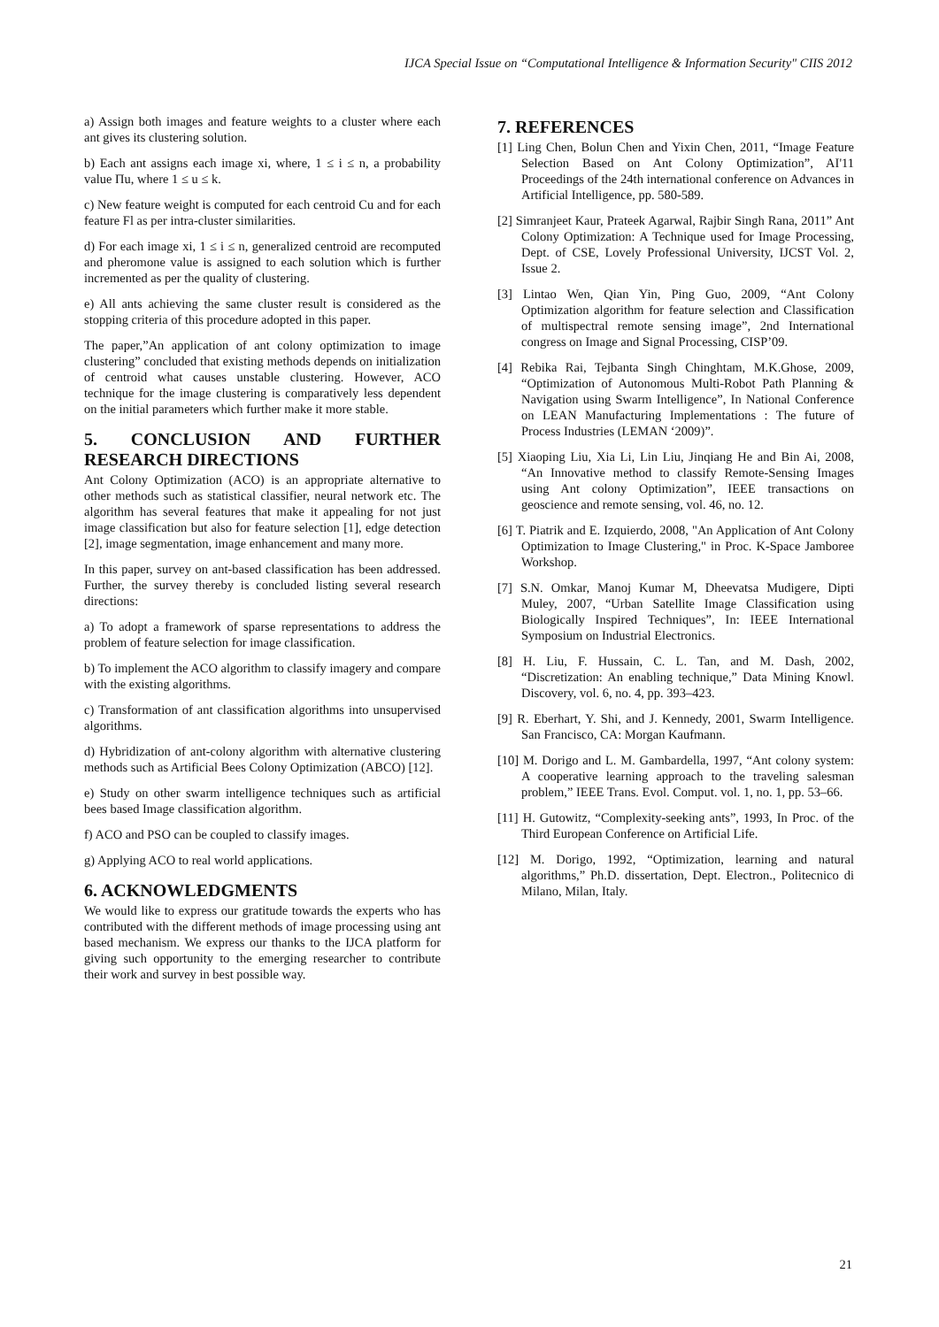IJCA Special Issue on “Computational Intelligence & Information Security" CIIS 2012
a) Assign both images and feature weights to a cluster where each ant gives its clustering solution.
b) Each ant assigns each image xi, where, 1 ≤ i ≤ n, a probability value Πu, where 1 ≤ u ≤ k.
c) New feature weight is computed for each centroid Cu and for each feature Fl as per intra-cluster similarities.
d) For each image xi, 1 ≤ i ≤ n, generalized centroid are recomputed and pheromone value is assigned to each solution which is further incremented as per the quality of clustering.
e) All ants achieving the same cluster result is considered as the stopping criteria of this procedure adopted in this paper.
The paper,”An application of ant colony optimization to image clustering” concluded that existing methods depends on initialization of centroid what causes unstable clustering. However, ACO technique for the image clustering is comparatively less dependent on the initial parameters which further make it more stable.
5. CONCLUSION AND FURTHER RESEARCH DIRECTIONS
Ant Colony Optimization (ACO) is an appropriate alternative to other methods such as statistical classifier, neural network etc. The algorithm has several features that make it appealing for not just image classification but also for feature selection [1], edge detection [2], image segmentation, image enhancement and many more.
In this paper, survey on ant-based classification has been addressed. Further, the survey thereby is concluded listing several research directions:
a) To adopt a framework of sparse representations to address the problem of feature selection for image classification.
b) To implement the ACO algorithm to classify imagery and compare with the existing algorithms.
c) Transformation of ant classification algorithms into unsupervised algorithms.
d) Hybridization of ant-colony algorithm with alternative clustering methods such as Artificial Bees Colony Optimization (ABCO) [12].
e) Study on other swarm intelligence techniques such as artificial bees based Image classification algorithm.
f) ACO and PSO can be coupled to classify images.
g) Applying ACO to real world applications.
6. ACKNOWLEDGMENTS
We would like to express our gratitude towards the experts who has contributed with the different methods of image processing using ant based mechanism. We express our thanks to the IJCA platform for giving such opportunity to the emerging researcher to contribute their work and survey in best possible way.
7. REFERENCES
[1] Ling Chen, Bolun Chen and Yixin Chen, 2011, “Image Feature Selection Based on Ant Colony Optimization”, AI'11 Proceedings of the 24th international conference on Advances in Artificial Intelligence, pp. 580-589.
[2] Simranjeet Kaur, Prateek Agarwal, Rajbir Singh Rana, 2011” Ant Colony Optimization: A Technique used for Image Processing, Dept. of CSE, Lovely Professional University, IJCST Vol. 2, Issue 2.
[3] Lintao Wen, Qian Yin, Ping Guo, 2009, “Ant Colony Optimization algorithm for feature selection and Classification of multispectral remote sensing image”, 2nd International congress on Image and Signal Processing, CISP’09.
[4] Rebika Rai, Tejbanta Singh Chinghtam, M.K.Ghose, 2009, “Optimization of Autonomous Multi-Robot Path Planning & Navigation using Swarm Intelligence”, In National Conference on LEAN Manufacturing Implementations : The future of Process Industries (LEMAN ‘2009)”.
[5] Xiaoping Liu, Xia Li, Lin Liu, Jinqiang He and Bin Ai, 2008, “An Innovative method to classify Remote-Sensing Images using Ant colony Optimization”, IEEE transactions on geoscience and remote sensing, vol. 46, no. 12.
[6] T. Piatrik and E. Izquierdo, 2008, "An Application of Ant Colony Optimization to Image Clustering," in Proc. K-Space Jamboree Workshop.
[7] S.N. Omkar, Manoj Kumar M, Dheevatsa Mudigere, Dipti Muley, 2007, “Urban Satellite Image Classification using Biologically Inspired Techniques”, In: IEEE International Symposium on Industrial Electronics.
[8] H. Liu, F. Hussain, C. L. Tan, and M. Dash, 2002, “Discretization: An enabling technique,” Data Mining Knowl. Discovery, vol. 6, no. 4, pp. 393–423.
[9] R. Eberhart, Y. Shi, and J. Kennedy, 2001, Swarm Intelligence. San Francisco, CA: Morgan Kaufmann.
[10] M. Dorigo and L. M. Gambardella, 1997, “Ant colony system: A cooperative learning approach to the traveling salesman problem,” IEEE Trans. Evol. Comput. vol. 1, no. 1, pp. 53–66.
[11] H. Gutowitz, “Complexity-seeking ants”, 1993, In Proc. of the Third European Conference on Artificial Life.
[12] M. Dorigo, 1992, “Optimization, learning and natural algorithms,” Ph.D. dissertation, Dept. Electron., Politecnico di Milano, Milan, Italy.
21